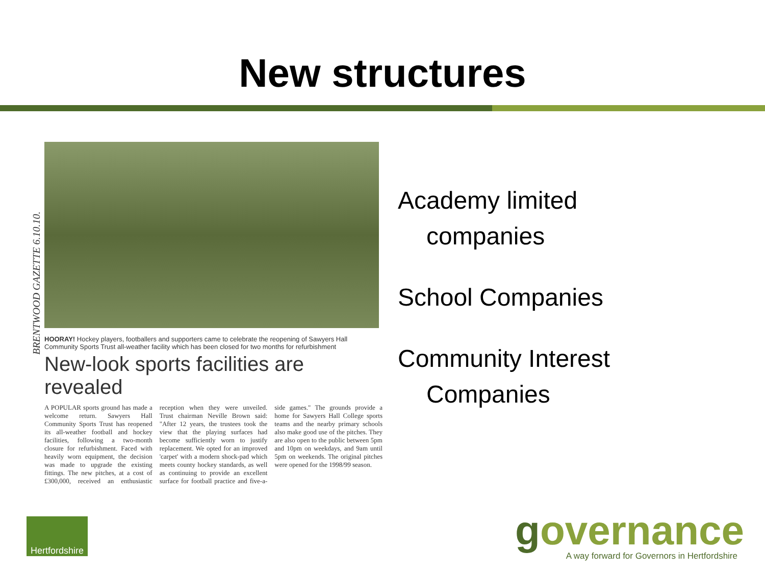New structures
BRENTWOOD GAZETTE 6.10.10.
HOORAY! Hockey players, footballers and supporters came to celebrate the reopening of Sawyers Hall Community Sports Trust all-weather facility which has been closed for two months for refurbishment
New-look sports facilities are revealed
A POPULAR sports ground has made a welcome return. Sawyers Hall Community Sports Trust has reopened its all-weather football and hockey facilities, following a two-month closure for refurbishment. Faced with heavily worn equipment, the decision was made to upgrade the existing fittings. The new pitches, at a cost of £300,000, received an enthusiastic reception when they were unveiled. Trust chairman Neville Brown said: "After 12 years, the trustees took the view that the playing surfaces had become sufficiently worn to justify replacement. We opted for an improved 'carpet' with a modern shock-pad which meets county hockey standards, as well as continuing to provide an excellent surface for football practice and five-a-side games." The grounds provide a home for Sawyers Hall College sports teams and the nearby primary schools also make good use of the pitches. They are also open to the public between 5pm and 10pm on weekdays, and 9am until 5pm on weekends. The original pitches were opened for the 1998/99 season.
Academy limited
companies
School Companies
Community Interest
Companies
Hertfordshire
governance
A way forward for Governors in Hertfordshire